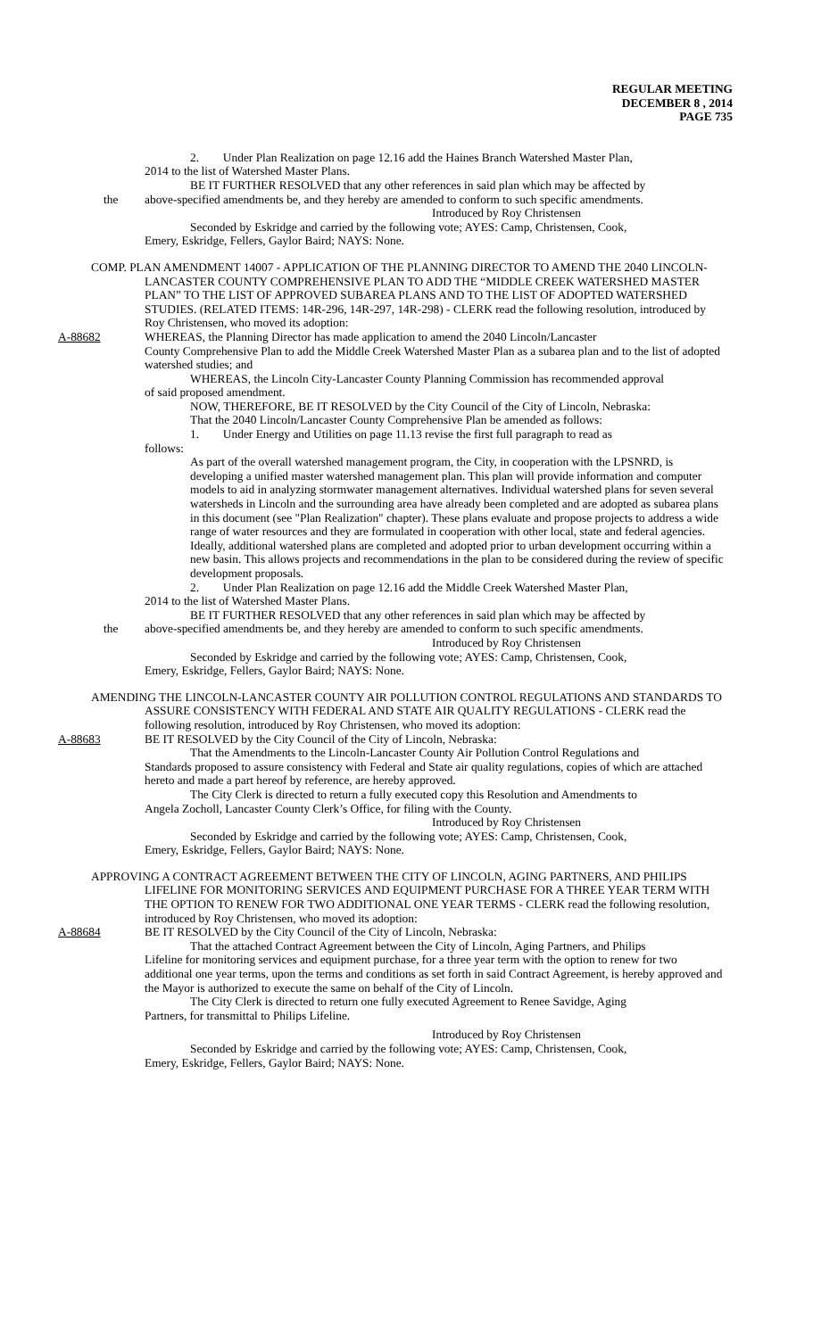REGULAR MEETING
DECEMBER 8 , 2014
PAGE 735
2. Under Plan Realization on page 12.16 add the Haines Branch Watershed Master Plan,
2014 to the list of Watershed Master Plans.
BE IT FURTHER RESOLVED that any other references in said plan which may be affected by
the above-specified amendments be, and they hereby are amended to conform to such specific amendments.
Introduced by Roy Christensen
Seconded by Eskridge and carried by the following vote; AYES: Camp, Christensen, Cook,
Emery, Eskridge, Fellers, Gaylor Baird; NAYS: None.
COMP. PLAN AMENDMENT 14007 - APPLICATION OF THE PLANNING DIRECTOR TO AMEND THE 2040 LINCOLN-LANCASTER COUNTY COMPREHENSIVE PLAN TO ADD THE “MIDDLE CREEK WATERSHED MASTER PLAN” TO THE LIST OF APPROVED SUBAREA PLANS AND TO THE LIST OF ADOPTED WATERSHED STUDIES. (RELATED ITEMS: 14R-296, 14R-297, 14R-298) - CLERK read the following resolution, introduced by Roy Christensen, who moved its adoption:
A-88682 WHEREAS, the Planning Director has made application to amend the 2040 Lincoln/Lancaster
County Comprehensive Plan to add the Middle Creek Watershed Master Plan as a subarea plan and to the list of adopted watershed studies; and
WHEREAS, the Lincoln City-Lancaster County Planning Commission has recommended approval
of said proposed amendment.
NOW, THEREFORE, BE IT RESOLVED by the City Council of the City of Lincoln, Nebraska:
That the 2040 Lincoln/Lancaster County Comprehensive Plan be amended as follows:
1. Under Energy and Utilities on page 11.13 revise the first full paragraph to read as
follows:
As part of the overall watershed management program, the City, in cooperation with the LPSNRD, is developing a unified master watershed management plan. This plan will provide information and computer models to aid in analyzing stormwater management alternatives. Individual watershed plans for seven several watersheds in Lincoln and the surrounding area have already been completed and are adopted as subarea plans in this document (see "Plan Realization" chapter). These plans evaluate and propose projects to address a wide range of water resources and they are formulated in cooperation with other local, state and federal agencies. Ideally, additional watershed plans are completed and adopted prior to urban development occurring within a new basin. This allows projects and recommendations in the plan to be considered during the review of specific development proposals.
2. Under Plan Realization on page 12.16 add the Middle Creek Watershed Master Plan,
2014 to the list of Watershed Master Plans.
BE IT FURTHER RESOLVED that any other references in said plan which may be affected by
the above-specified amendments be, and they hereby are amended to conform to such specific amendments.
Introduced by Roy Christensen
Seconded by Eskridge and carried by the following vote; AYES: Camp, Christensen, Cook,
Emery, Eskridge, Fellers, Gaylor Baird; NAYS: None.
AMENDING THE LINCOLN-LANCASTER COUNTY AIR POLLUTION CONTROL REGULATIONS AND STANDARDS TO ASSURE CONSISTENCY WITH FEDERAL AND STATE AIR QUALITY REGULATIONS - CLERK read the following resolution, introduced by Roy Christensen, who moved its adoption:
A-88683 BE IT RESOLVED by the City Council of the City of Lincoln, Nebraska:
That the Amendments to the Lincoln-Lancaster County Air Pollution Control Regulations and
Standards proposed to assure consistency with Federal and State air quality regulations, copies of which are attached hereto and made a part hereof by reference, are hereby approved.
The City Clerk is directed to return a fully executed copy this Resolution and Amendments to
Angela Zocholl, Lancaster County Clerk’s Office, for filing with the County.
Introduced by Roy Christensen
Seconded by Eskridge and carried by the following vote; AYES: Camp, Christensen, Cook,
Emery, Eskridge, Fellers, Gaylor Baird; NAYS: None.
APPROVING A CONTRACT AGREEMENT BETWEEN THE CITY OF LINCOLN, AGING PARTNERS, AND PHILIPS LIFELINE FOR MONITORING SERVICES AND EQUIPMENT PURCHASE FOR A THREE YEAR TERM WITH THE OPTION TO RENEW FOR TWO ADDITIONAL ONE YEAR TERMS - CLERK read the following resolution, introduced by Roy Christensen, who moved its adoption:
A-88684 BE IT RESOLVED by the City Council of the City of Lincoln, Nebraska:
That the attached Contract Agreement between the City of Lincoln, Aging Partners, and Philips
Lifeline for monitoring services and equipment purchase, for a three year term with the option to renew for two additional one year terms, upon the terms and conditions as set forth in said Contract Agreement, is hereby approved and the Mayor is authorized to execute the same on behalf of the City of Lincoln.
The City Clerk is directed to return one fully executed Agreement to Renee Savidge, Aging
Partners, for transmittal to Philips Lifeline.
Introduced by Roy Christensen
Seconded by Eskridge and carried by the following vote; AYES: Camp, Christensen, Cook,
Emery, Eskridge, Fellers, Gaylor Baird; NAYS: None.